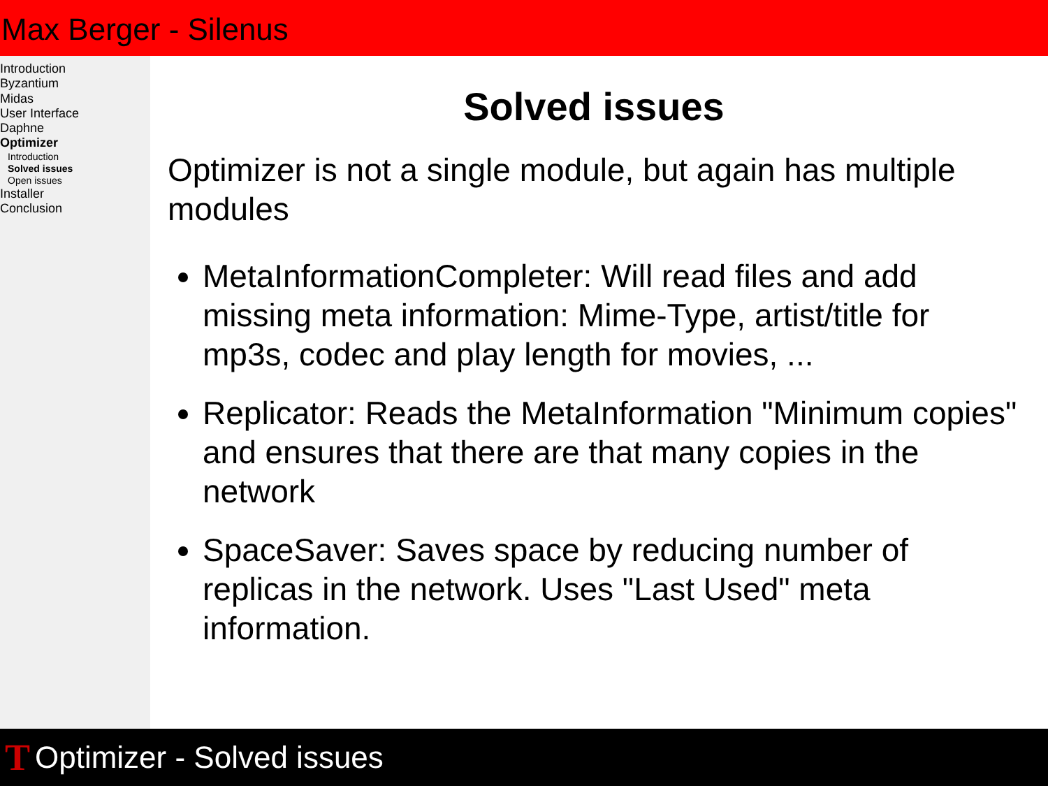Max Berger - Silenus
Introduction
Byzantium
Midas
User Interface
Daphne
Optimizer
Introduction
Solved issues
Open issues
Installer
Conclusion
Solved issues
Optimizer is not a single module, but again has multiple modules
MetaInformationCompleter: Will read files and add missing meta information: Mime-Type, artist/title for mp3s, codec and play length for movies, ...
Replicator: Reads the MetaInformation "Minimum copies" and ensures that there are that many copies in the network
SpaceSaver: Saves space by reducing number of replicas in the network. Uses "Last Used" meta information.
T Optimizer - Solved issues